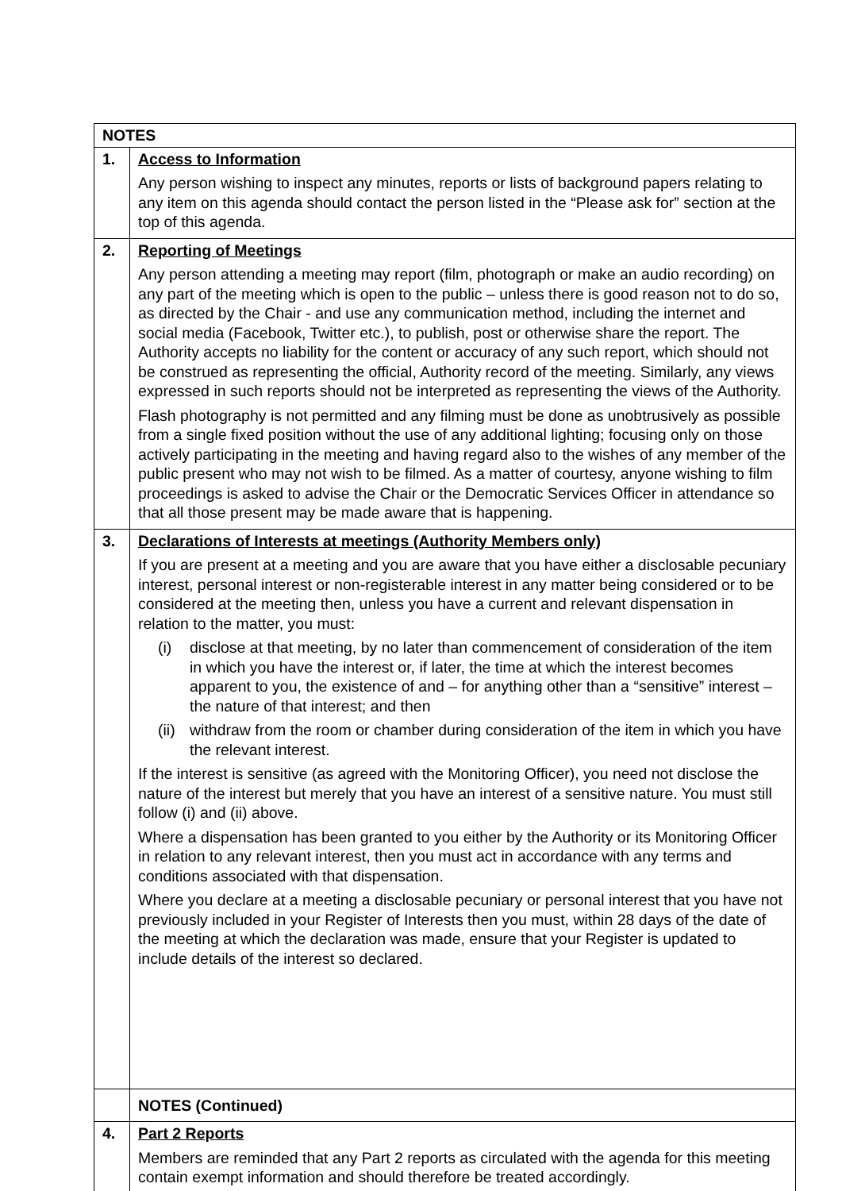| NOTES | |
| --- | --- |
| 1. | Access to Information Any person wishing to inspect any minutes, reports or lists of background papers relating to any item on this agenda should contact the person listed in the “Please ask for” section at the top of this agenda. |
| 2. | Reporting of Meetings Any person attending a meeting may report (film, photograph or make an audio recording) on any part of the meeting which is open to the public – unless there is good reason not to do so, as directed by the Chair - and use any communication method, including the internet and social media (Facebook, Twitter etc.), to publish, post or otherwise share the report. The Authority accepts no liability for the content or accuracy of any such report, which should not be construed as representing the official, Authority record of the meeting. Similarly, any views expressed in such reports should not be interpreted as representing the views of the Authority. Flash photography is not permitted and any filming must be done as unobtrusively as possible from a single fixed position without the use of any additional lighting; focusing only on those actively participating in the meeting and having regard also to the wishes of any member of the public present who may not wish to be filmed. As a matter of courtesy, anyone wishing to film proceedings is asked to advise the Chair or the Democratic Services Officer in attendance so that all those present may be made aware that is happening. |
| 3. | Declarations of Interests at meetings (Authority Members only) If you are present at a meeting and you are aware that you have either a disclosable pecuniary interest, personal interest or non-registerable interest in any matter being considered or to be considered at the meeting then, unless you have a current and relevant dispensation in relation to the matter, you must: (i) disclose at that meeting, by no later than commencement of consideration of the item in which you have the interest or, if later, the time at which the interest becomes apparent to you, the existence of and – for anything other than a “sensitive” interest – the nature of that interest; and then (ii) withdraw from the room or chamber during consideration of the item in which you have the relevant interest. If the interest is sensitive (as agreed with the Monitoring Officer), you need not disclose the nature of the interest but merely that you have an interest of a sensitive nature. You must still follow (i) and (ii) above. Where a dispensation has been granted to you either by the Authority or its Monitoring Officer in relation to any relevant interest, then you must act in accordance with any terms and conditions associated with that dispensation. Where you declare at a meeting a disclosable pecuniary or personal interest that you have not previously included in your Register of Interests then you must, within 28 days of the date of the meeting at which the declaration was made, ensure that your Register is updated to include details of the interest so declared. |
| | NOTES (Continued) |
| 4. | Part 2 Reports Members are reminded that any Part 2 reports as circulated with the agenda for this meeting contain exempt information and should therefore be treated accordingly. |